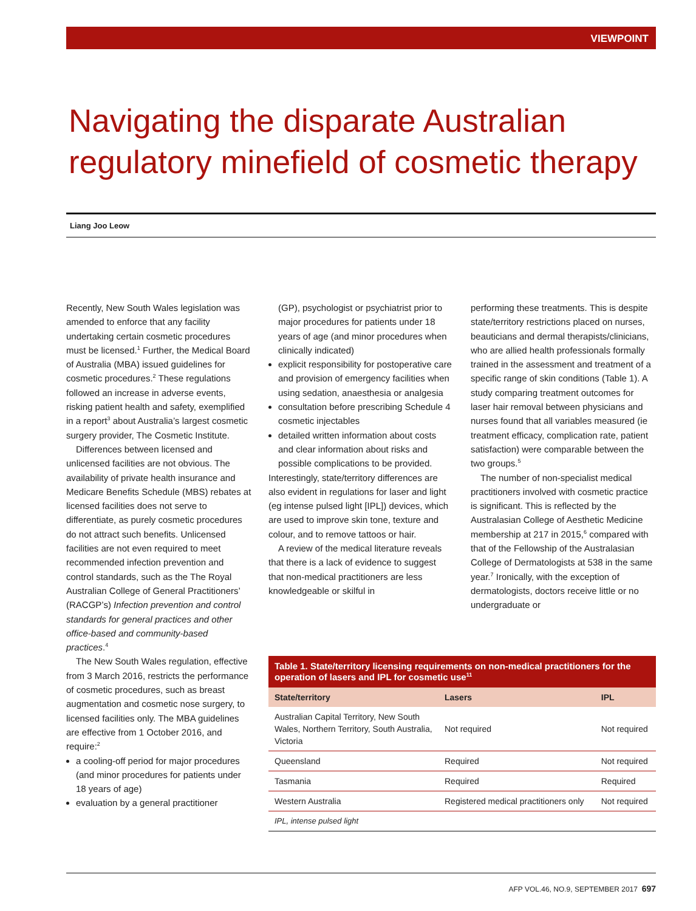VIEWPOINT
Navigating the disparate Australian regulatory minefield of cosmetic therapy
Liang Joo Leow
Recently, New South Wales legislation was amended to enforce that any facility undertaking certain cosmetic procedures must be licensed.<sup>1</sup> Further, the Medical Board of Australia (MBA) issued guidelines for cosmetic procedures.<sup>2</sup> These regulations followed an increase in adverse events, risking patient health and safety, exemplified in a report<sup>3</sup> about Australia’s largest cosmetic surgery provider, The Cosmetic Institute.
Differences between licensed and unlicensed facilities are not obvious. The availability of private health insurance and Medicare Benefits Schedule (MBS) rebates at licensed facilities does not serve to differentiate, as purely cosmetic procedures do not attract such benefits. Unlicensed facilities are not even required to meet recommended infection prevention and control standards, such as the The Royal Australian College of General Practitioners’ (RACGP’s) Infection prevention and control standards for general practices and other office-based and community-based practices.<sup>4</sup>
The New South Wales regulation, effective from 3 March 2016, restricts the performance of cosmetic procedures, such as breast augmentation and cosmetic nose surgery, to licensed facilities only. The MBA guidelines are effective from 1 October 2016, and require:<sup>2</sup>
a cooling-off period for major procedures (and minor procedures for patients under 18 years of age)
evaluation by a general practitioner
(GP), psychologist or psychiatrist prior to major procedures for patients under 18 years of age (and minor procedures when clinically indicated)
explicit responsibility for postoperative care and provision of emergency facilities when using sedation, anaesthesia or analgesia
consultation before prescribing Schedule 4 cosmetic injectables
detailed written information about costs and clear information about risks and possible complications to be provided.
Interestingly, state/territory differences are also evident in regulations for laser and light (eg intense pulsed light [IPL]) devices, which are used to improve skin tone, texture and colour, and to remove tattoos or hair.
A review of the medical literature reveals that there is a lack of evidence to suggest that non-medical practitioners are less knowledgeable or skilful in
performing these treatments. This is despite state/territory restrictions placed on nurses, beauticians and dermal therapists/clinicians, who are allied health professionals formally trained in the assessment and treatment of a specific range of skin conditions (Table 1). A study comparing treatment outcomes for laser hair removal between physicians and nurses found that all variables measured (ie treatment efficacy, complication rate, patient satisfaction) were comparable between the two groups.<sup>5</sup>
The number of non-specialist medical practitioners involved with cosmetic practice is significant. This is reflected by the Australasian College of Aesthetic Medicine membership at 217 in 2015,<sup>6</sup> compared with that of the Fellowship of the Australasian College of Dermatologists at 538 in the same year.<sup>7</sup> Ironically, with the exception of dermatologists, doctors receive little or no undergraduate or
Table 1. State/territory licensing requirements on non-medical practitioners for the operation of lasers and IPL for cosmetic use<sup>11</sup>
| State/territory | Lasers | IPL |
| --- | --- | --- |
| Australian Capital Territory, New South Wales, Northern Territory, South Australia, Victoria | Not required | Not required |
| Queensland | Required | Not required |
| Tasmania | Required | Required |
| Western Australia | Registered medical practitioners only | Not required |
| IPL, intense pulsed light | | |
AFP VOL.46, NO.9, SEPTEMBER 2017 697